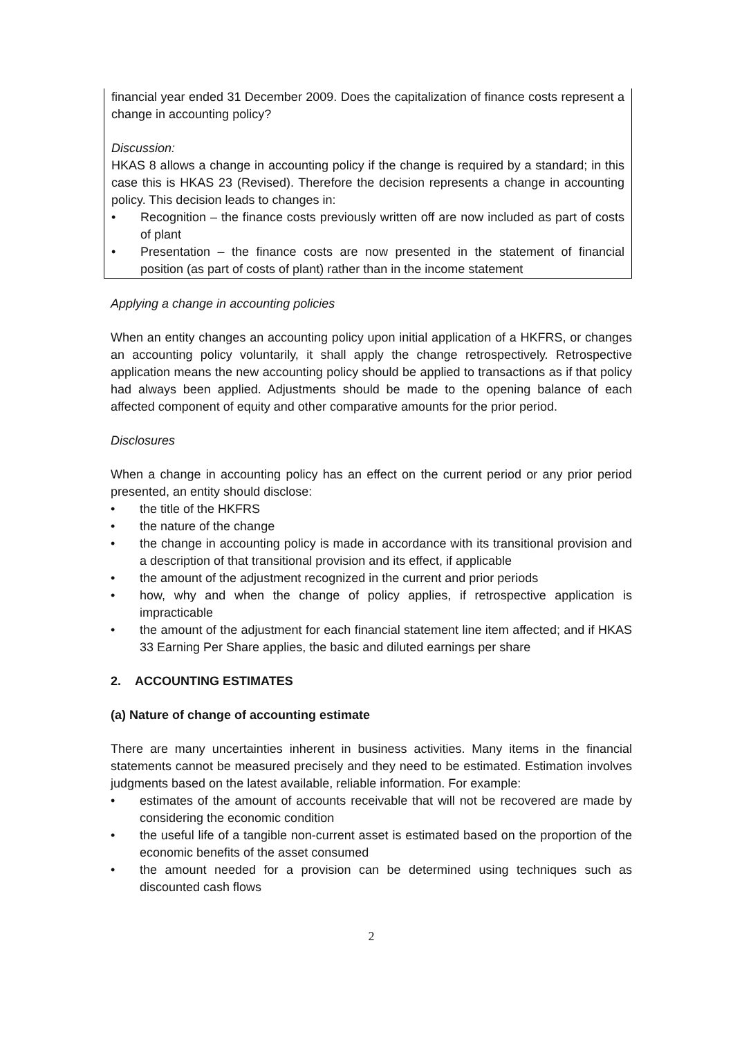financial year ended 31 December 2009. Does the capitalization of finance costs represent a change in accounting policy?
Discussion:
HKAS 8 allows a change in accounting policy if the change is required by a standard; in this case this is HKAS 23 (Revised). Therefore the decision represents a change in accounting policy. This decision leads to changes in:
• Recognition – the finance costs previously written off are now included as part of costs of plant
• Presentation – the finance costs are now presented in the statement of financial position (as part of costs of plant) rather than in the income statement
Applying a change in accounting policies
When an entity changes an accounting policy upon initial application of a HKFRS, or changes an accounting policy voluntarily, it shall apply the change retrospectively. Retrospective application means the new accounting policy should be applied to transactions as if that policy had always been applied. Adjustments should be made to the opening balance of each affected component of equity and other comparative amounts for the prior period.
Disclosures
When a change in accounting policy has an effect on the current period or any prior period presented, an entity should disclose:
• the title of the HKFRS
• the nature of the change
• the change in accounting policy is made in accordance with its transitional provision and a description of that transitional provision and its effect, if applicable
• the amount of the adjustment recognized in the current and prior periods
• how, why and when the change of policy applies, if retrospective application is impracticable
• the amount of the adjustment for each financial statement line item affected; and if HKAS 33 Earning Per Share applies, the basic and diluted earnings per share
2. ACCOUNTING ESTIMATES
(a) Nature of change of accounting estimate
There are many uncertainties inherent in business activities. Many items in the financial statements cannot be measured precisely and they need to be estimated. Estimation involves judgments based on the latest available, reliable information. For example:
• estimates of the amount of accounts receivable that will not be recovered are made by considering the economic condition
• the useful life of a tangible non-current asset is estimated based on the proportion of the economic benefits of the asset consumed
• the amount needed for a provision can be determined using techniques such as discounted cash flows
2